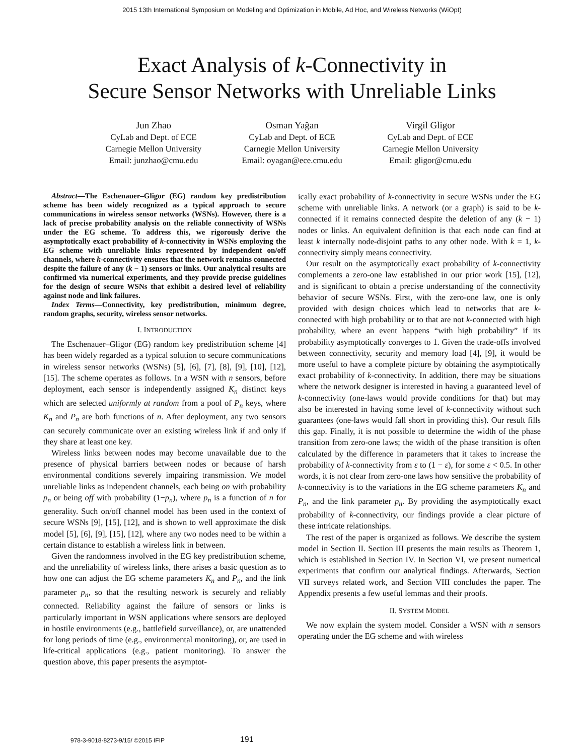2015 13th International Symposium on Modeling and Optimization in Mobile, Ad Hoc, and Wireless Networks (WiOpt)
Exact Analysis of k-Connectivity in
Secure Sensor Networks with Unreliable Links
Jun Zhao
CyLab and Dept. of ECE
Carnegie Mellon University
Email: junzhao@cmu.edu
Osman Yağan
CyLab and Dept. of ECE
Carnegie Mellon University
Email: oyagan@ece.cmu.edu
Virgil Gligor
CyLab and Dept. of ECE
Carnegie Mellon University
Email: gligor@cmu.edu
Abstract—The Eschenauer–Gligor (EG) random key predistribution scheme has been widely recognized as a typical approach to secure communications in wireless sensor networks (WSNs). However, there is a lack of precise probability analysis on the reliable connectivity of WSNs under the EG scheme. To address this, we rigorously derive the asymptotically exact probability of k-connectivity in WSNs employing the EG scheme with unreliable links represented by independent on/off channels, where k-connectivity ensures that the network remains connected despite the failure of any (k − 1) sensors or links. Our analytical results are confirmed via numerical experiments, and they provide precise guidelines for the design of secure WSNs that exhibit a desired level of reliability against node and link failures.
Index Terms—Connectivity, key predistribution, minimum degree, random graphs, security, wireless sensor networks.
I. INTRODUCTION
The Eschenauer–Gligor (EG) random key predistribution scheme [4] has been widely regarded as a typical solution to secure communications in wireless sensor networks (WSNs) [5], [6], [7], [8], [9], [10], [12], [15]. The scheme operates as follows. In a WSN with n sensors, before deployment, each sensor is independently assigned K<sub>n</sub> distinct keys which are selected uniformly at random from a pool of P<sub>n</sub> keys, where K<sub>n</sub> and P<sub>n</sub> are both functions of n. After deployment, any two sensors can securely communicate over an existing wireless link if and only if they share at least one key.
Wireless links between nodes may become unavailable due to the presence of physical barriers between nodes or because of harsh environmental conditions severely impairing transmission. We model unreliable links as independent channels, each being on with probability p<sub>n</sub> or being off with probability (1−p<sub>n</sub>), where p<sub>n</sub> is a function of n for generality. Such on/off channel model has been used in the context of secure WSNs [9], [15], [12], and is shown to well approximate the disk model [5], [6], [9], [15], [12], where any two nodes need to be within a certain distance to establish a wireless link in between.
Given the randomness involved in the EG key predistribution scheme, and the unreliability of wireless links, there arises a basic question as to how one can adjust the EG scheme parameters K<sub>n</sub> and P<sub>n</sub>, and the link parameter p<sub>n</sub>, so that the resulting network is securely and reliably connected. Reliability against the failure of sensors or links is particularly important in WSN applications where sensors are deployed in hostile environments (e.g., battlefield surveillance), or, are unattended for long periods of time (e.g., environmental monitoring), or, are used in life-critical applications (e.g., patient monitoring). To answer the question above, this paper presents the asymptot-
ically exact probability of k-connectivity in secure WSNs under the EG scheme with unreliable links. A network (or a graph) is said to be k-connected if it remains connected despite the deletion of any (k − 1) nodes or links. An equivalent definition is that each node can find at least k internally node-disjoint paths to any other node. With k = 1, k-connectivity simply means connectivity.
Our result on the asymptotically exact probability of k-connectivity complements a zero-one law established in our prior work [15], [12], and is significant to obtain a precise understanding of the connectivity behavior of secure WSNs. First, with the zero-one law, one is only provided with design choices which lead to networks that are k-connected with high probability or to that are not k-connected with high probability, where an event happens “with high probability” if its probability asymptotically converges to 1. Given the trade-offs involved between connectivity, security and memory load [4], [9], it would be more useful to have a complete picture by obtaining the asymptotically exact probability of k-connectivity. In addition, there may be situations where the network designer is interested in having a guaranteed level of k-connectivity (one-laws would provide conditions for that) but may also be interested in having some level of k-connectivity without such guarantees (one-laws would fall short in providing this). Our result fills this gap. Finally, it is not possible to determine the width of the phase transition from zero-one laws; the width of the phase transition is often calculated by the difference in parameters that it takes to increase the probability of k-connectivity from ε to (1 − ε), for some ε < 0.5. In other words, it is not clear from zero-one laws how sensitive the probability of k-connectivity is to the variations in the EG scheme parameters K<sub>n</sub> and P<sub>n</sub>, and the link parameter p<sub>n</sub>. By providing the asymptotically exact probability of k-connectivity, our findings provide a clear picture of these intricate relationships.
The rest of the paper is organized as follows. We describe the system model in Section II. Section III presents the main results as Theorem 1, which is established in Section IV. In Section VI, we present numerical experiments that confirm our analytical findings. Afterwards, Section VII surveys related work, and Section VIII concludes the paper. The Appendix presents a few useful lemmas and their proofs.
II. SYSTEM MODEL
We now explain the system model. Consider a WSN with n sensors operating under the EG scheme and with wireless
978-3-9018-8273-9/15/ ©2015 IFIP 191